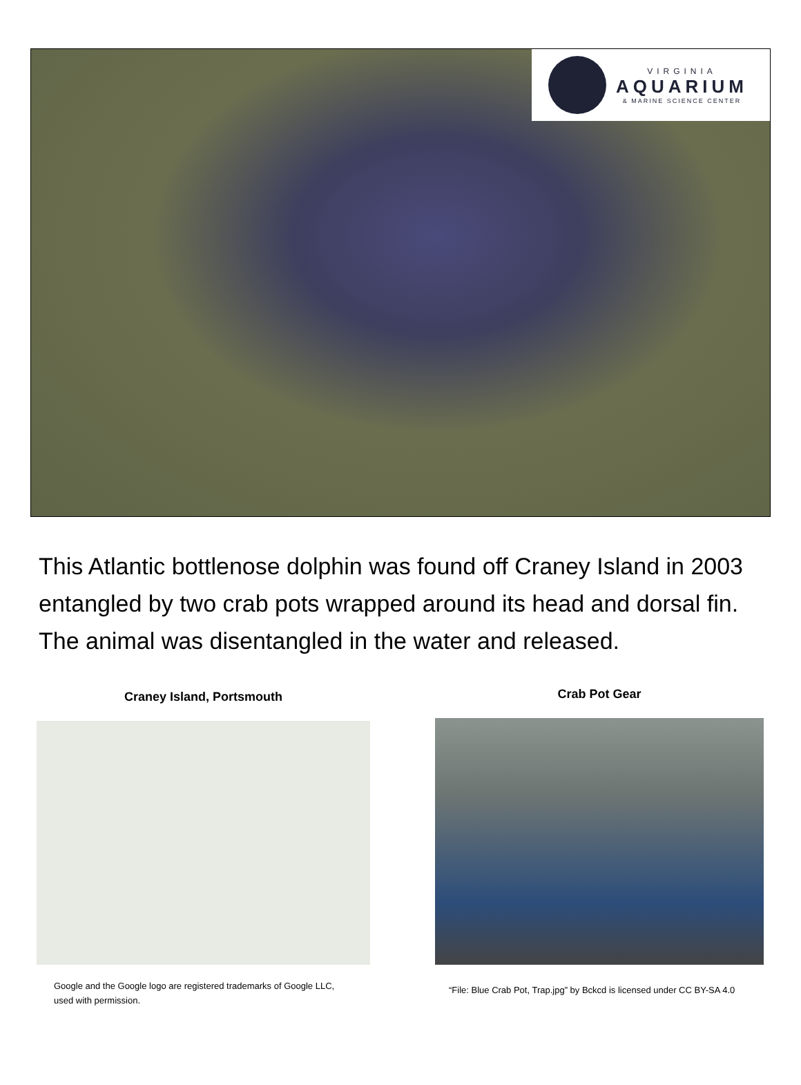VIRGINIA
AQUARIUM
& MARINE SCIENCE CENTER
This Atlantic bottlenose dolphin was found off Craney Island in 2003 entangled by two crab pots wrapped around its head and dorsal fin. The animal was disentangled in the water and released.
Craney Island, Portsmouth
Google and the Google logo are registered trademarks of Google LLC,
used with permission.
Crab Pot Gear
“File: Blue Crab Pot, Trap.jpg” by Bckcd is licensed under CC BY-SA 4.0